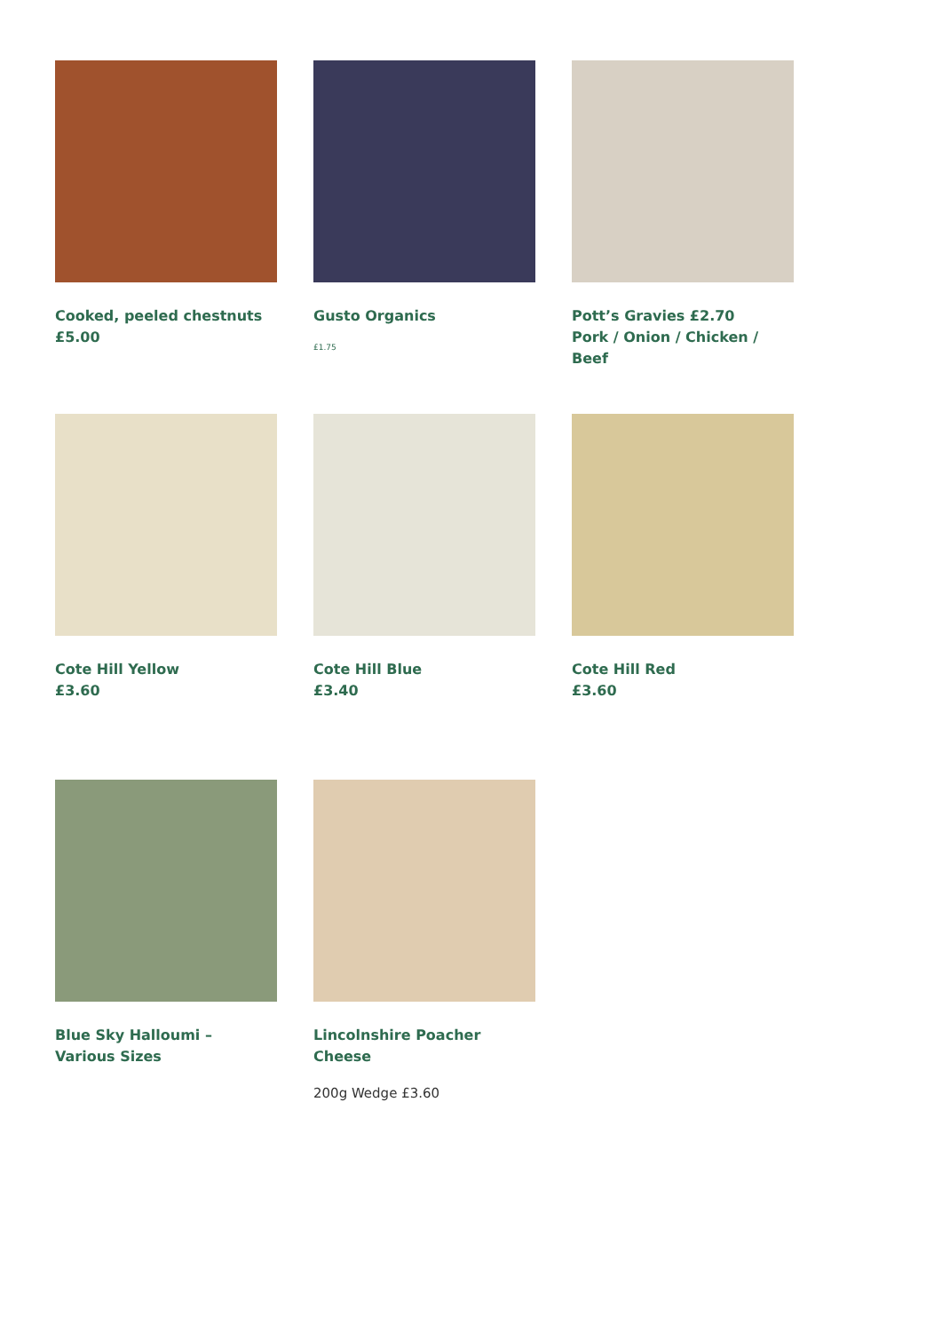Cooked, peeled chestnuts
£5.00
Gusto Organics
£1.75
Pott’s Gravies £2.70
Pork / Onion / Chicken / Beef
Cote Hill Yellow
£3.60
Cote Hill Blue
£3.40
Cote Hill Red
£3.60
Blue Sky Halloumi – Various Sizes
Lincolnshire Poacher Cheese
200g Wedge £3.60